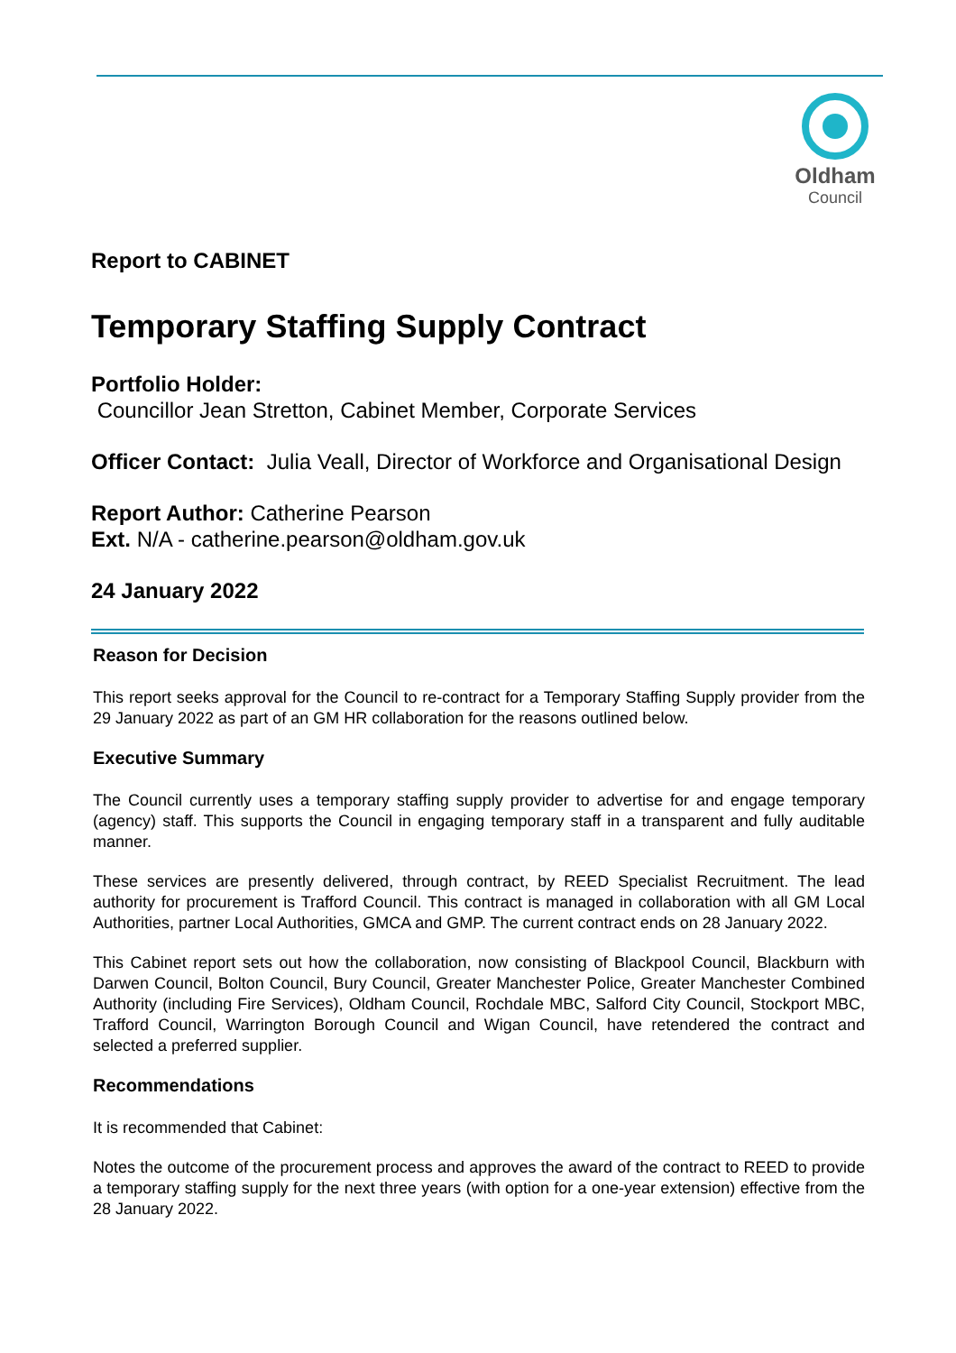Oldham
Council
Report to CABINET
Temporary Staffing Supply Contract
Portfolio Holder:
Councillor Jean Stretton, Cabinet Member, Corporate Services
Officer Contact: Julia Veall, Director of Workforce and Organisational Design
Report Author: Catherine Pearson
Ext. N/A - catherine.pearson@oldham.gov.uk
24 January 2022
Reason for Decision
This report seeks approval for the Council to re-contract for a Temporary Staffing Supply provider from the 29 January 2022 as part of an GM HR collaboration for the reasons outlined below.
Executive Summary
The Council currently uses a temporary staffing supply provider to advertise for and engage temporary (agency) staff. This supports the Council in engaging temporary staff in a transparent and fully auditable manner.
These services are presently delivered, through contract, by REED Specialist Recruitment. The lead authority for procurement is Trafford Council. This contract is managed in collaboration with all GM Local Authorities, partner Local Authorities, GMCA and GMP. The current contract ends on 28 January 2022.
This Cabinet report sets out how the collaboration, now consisting of Blackpool Council, Blackburn with Darwen Council, Bolton Council, Bury Council, Greater Manchester Police, Greater Manchester Combined Authority (including Fire Services), Oldham Council, Rochdale MBC, Salford City Council, Stockport MBC, Trafford Council, Warrington Borough Council and Wigan Council, have retendered the contract and selected a preferred supplier.
Recommendations
It is recommended that Cabinet:
Notes the outcome of the procurement process and approves the award of the contract to REED to provide a temporary staffing supply for the next three years (with option for a one-year extension) effective from the 28 January 2022.